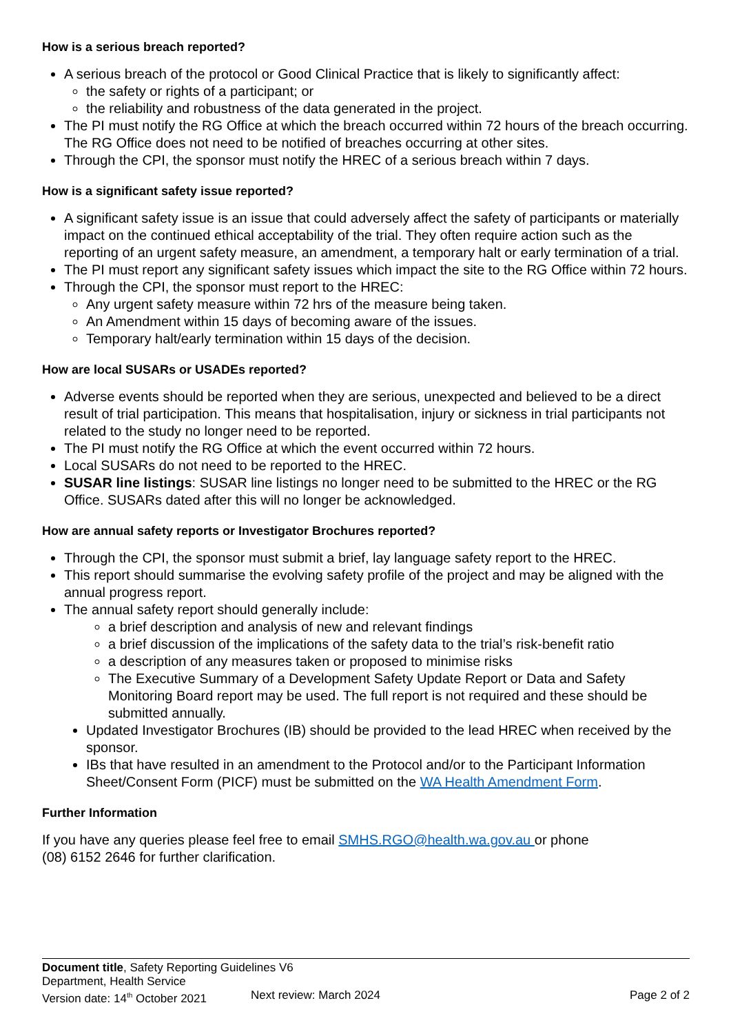How is a serious breach reported?
A serious breach of the protocol or Good Clinical Practice that is likely to significantly affect:
the safety or rights of a participant; or
the reliability and robustness of the data generated in the project.
The PI must notify the RG Office at which the breach occurred within 72 hours of the breach occurring. The RG Office does not need to be notified of breaches occurring at other sites.
Through the CPI, the sponsor must notify the HREC of a serious breach within 7 days.
How is a significant safety issue reported?
A significant safety issue is an issue that could adversely affect the safety of participants or materially impact on the continued ethical acceptability of the trial. They often require action such as the reporting of an urgent safety measure, an amendment, a temporary halt or early termination of a trial.
The PI must report any significant safety issues which impact the site to the RG Office within 72 hours.
Through the CPI, the sponsor must report to the HREC:
Any urgent safety measure within 72 hrs of the measure being taken.
An Amendment within 15 days of becoming aware of the issues.
Temporary halt/early termination within 15 days of the decision.
How are local SUSARs or USADEs reported?
Adverse events should be reported when they are serious, unexpected and believed to be a direct result of trial participation. This means that hospitalisation, injury or sickness in trial participants not related to the study no longer need to be reported.
The PI must notify the RG Office at which the event occurred within 72 hours.
Local SUSARs do not need to be reported to the HREC.
SUSAR line listings: SUSAR line listings no longer need to be submitted to the HREC or the RG Office. SUSARs dated after this will no longer be acknowledged.
How are annual safety reports or Investigator Brochures reported?
Through the CPI, the sponsor must submit a brief, lay language safety report to the HREC.
This report should summarise the evolving safety profile of the project and may be aligned with the annual progress report.
The annual safety report should generally include:
a brief description and analysis of new and relevant findings
a brief discussion of the implications of the safety data to the trial’s risk-benefit ratio
a description of any measures taken or proposed to minimise risks
The Executive Summary of a Development Safety Update Report or Data and Safety Monitoring Board report may be used. The full report is not required and these should be submitted annually.
Updated Investigator Brochures (IB) should be provided to the lead HREC when received by the sponsor.
IBs that have resulted in an amendment to the Protocol and/or to the Participant Information Sheet/Consent Form (PICF) must be submitted on the WA Health Amendment Form.
Further Information
If you have any queries please feel free to email SMHS.RGO@health.wa.gov.au or phone
(08) 6152 2646 for further clarification.
Document title, Safety Reporting Guidelines V6
Department, Health Service
Version date: 14<sup>th</sup> October 2021 Next review: March 2024 Page 2 of 2